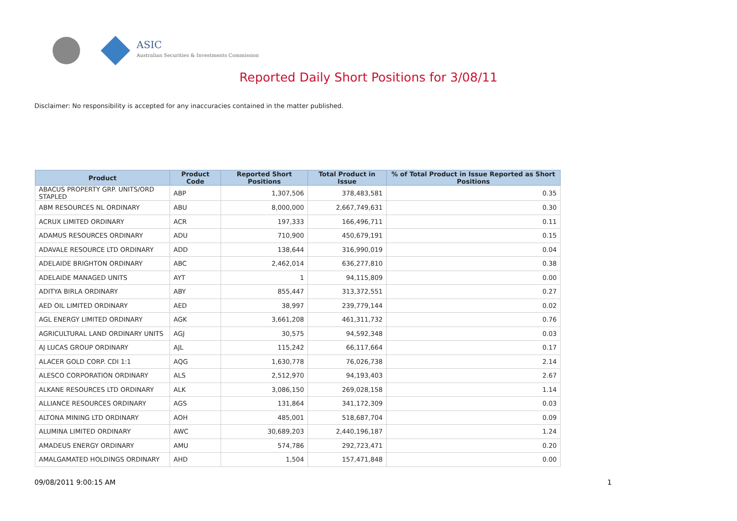ASIC
Australian Securities & Investments Commission
Reported Daily Short Positions for 3/08/11
Disclaimer: No responsibility is accepted for any inaccuracies contained in the matter published.
| Product | Product Code | Reported Short Positions | Total Product in Issue | % of Total Product in Issue Reported as Short Positions |
| --- | --- | --- | --- | --- |
| ABACUS PROPERTY GRP. UNITS/ORD STAPLED | ABP | 1,307,506 | 378,483,581 | 0.35 |
| ABM RESOURCES NL ORDINARY | ABU | 8,000,000 | 2,667,749,631 | 0.30 |
| ACRUX LIMITED ORDINARY | ACR | 197,333 | 166,496,711 | 0.11 |
| ADAMUS RESOURCES ORDINARY | ADU | 710,900 | 450,679,191 | 0.15 |
| ADAVALE RESOURCE LTD ORDINARY | ADD | 138,644 | 316,990,019 | 0.04 |
| ADELAIDE BRIGHTON ORDINARY | ABC | 2,462,014 | 636,277,810 | 0.38 |
| ADELAIDE MANAGED UNITS | AYT | 1 | 94,115,809 | 0.00 |
| ADITYA BIRLA ORDINARY | ABY | 855,447 | 313,372,551 | 0.27 |
| AED OIL LIMITED ORDINARY | AED | 38,997 | 239,779,144 | 0.02 |
| AGL ENERGY LIMITED ORDINARY | AGK | 3,661,208 | 461,311,732 | 0.76 |
| AGRICULTURAL LAND ORDINARY UNITS | AGJ | 30,575 | 94,592,348 | 0.03 |
| AJ LUCAS GROUP ORDINARY | AJL | 115,242 | 66,117,664 | 0.17 |
| ALACER GOLD CORP. CDI 1:1 | AQG | 1,630,778 | 76,026,738 | 2.14 |
| ALESCO CORPORATION ORDINARY | ALS | 2,512,970 | 94,193,403 | 2.67 |
| ALKANE RESOURCES LTD ORDINARY | ALK | 3,086,150 | 269,028,158 | 1.14 |
| ALLIANCE RESOURCES ORDINARY | AGS | 131,864 | 341,172,309 | 0.03 |
| ALTONA MINING LTD ORDINARY | AOH | 485,001 | 518,687,704 | 0.09 |
| ALUMINA LIMITED ORDINARY | AWC | 30,689,203 | 2,440,196,187 | 1.24 |
| AMADEUS ENERGY ORDINARY | AMU | 574,786 | 292,723,471 | 0.20 |
| AMALGAMATED HOLDINGS ORDINARY | AHD | 1,504 | 157,471,848 | 0.00 |
09/08/2011 9:00:15 AM 1